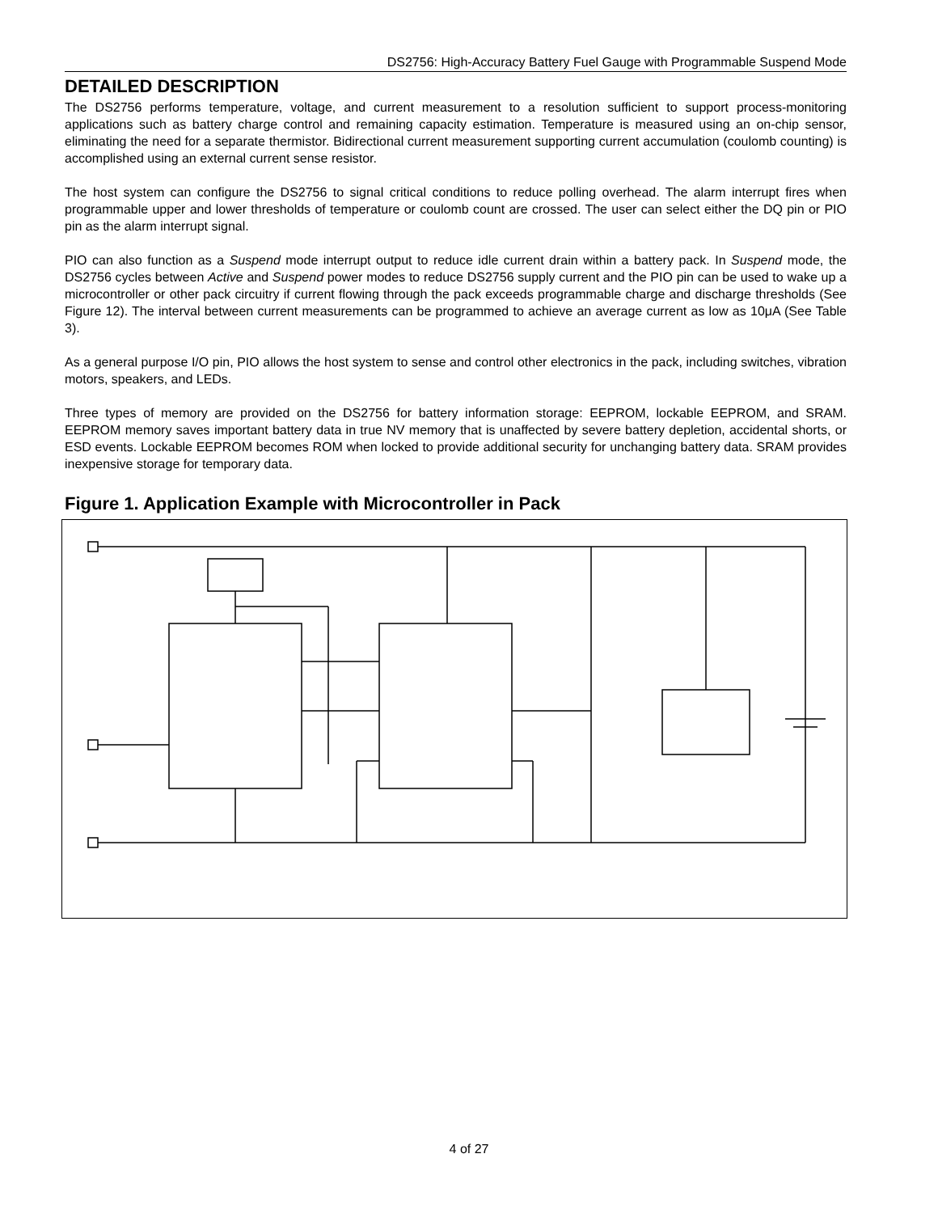DS2756: High-Accuracy Battery Fuel Gauge with Programmable Suspend Mode
DETAILED DESCRIPTION
The DS2756 performs temperature, voltage, and current measurement to a resolution sufficient to support process-monitoring applications such as battery charge control and remaining capacity estimation. Temperature is measured using an on-chip sensor, eliminating the need for a separate thermistor. Bidirectional current measurement supporting current accumulation (coulomb counting) is accomplished using an external current sense resistor.
The host system can configure the DS2756 to signal critical conditions to reduce polling overhead. The alarm interrupt fires when programmable upper and lower thresholds of temperature or coulomb count are crossed. The user can select either the DQ pin or PIO pin as the alarm interrupt signal.
PIO can also function as a Suspend mode interrupt output to reduce idle current drain within a battery pack. In Suspend mode, the DS2756 cycles between Active and Suspend power modes to reduce DS2756 supply current and the PIO pin can be used to wake up a microcontroller or other pack circuitry if current flowing through the pack exceeds programmable charge and discharge thresholds (See Figure 12). The interval between current measurements can be programmed to achieve an average current as low as 10μA (See Table 3).
As a general purpose I/O pin, PIO allows the host system to sense and control other electronics in the pack, including switches, vibration motors, speakers, and LEDs.
Three types of memory are provided on the DS2756 for battery information storage: EEPROM, lockable EEPROM, and SRAM. EEPROM memory saves important battery data in true NV memory that is unaffected by severe battery depletion, accidental shorts, or ESD events. Lockable EEPROM becomes ROM when locked to provide additional security for unchanging battery data. SRAM provides inexpensive storage for temporary data.
Figure 1. Application Example with Microcontroller in Pack
4 of 27